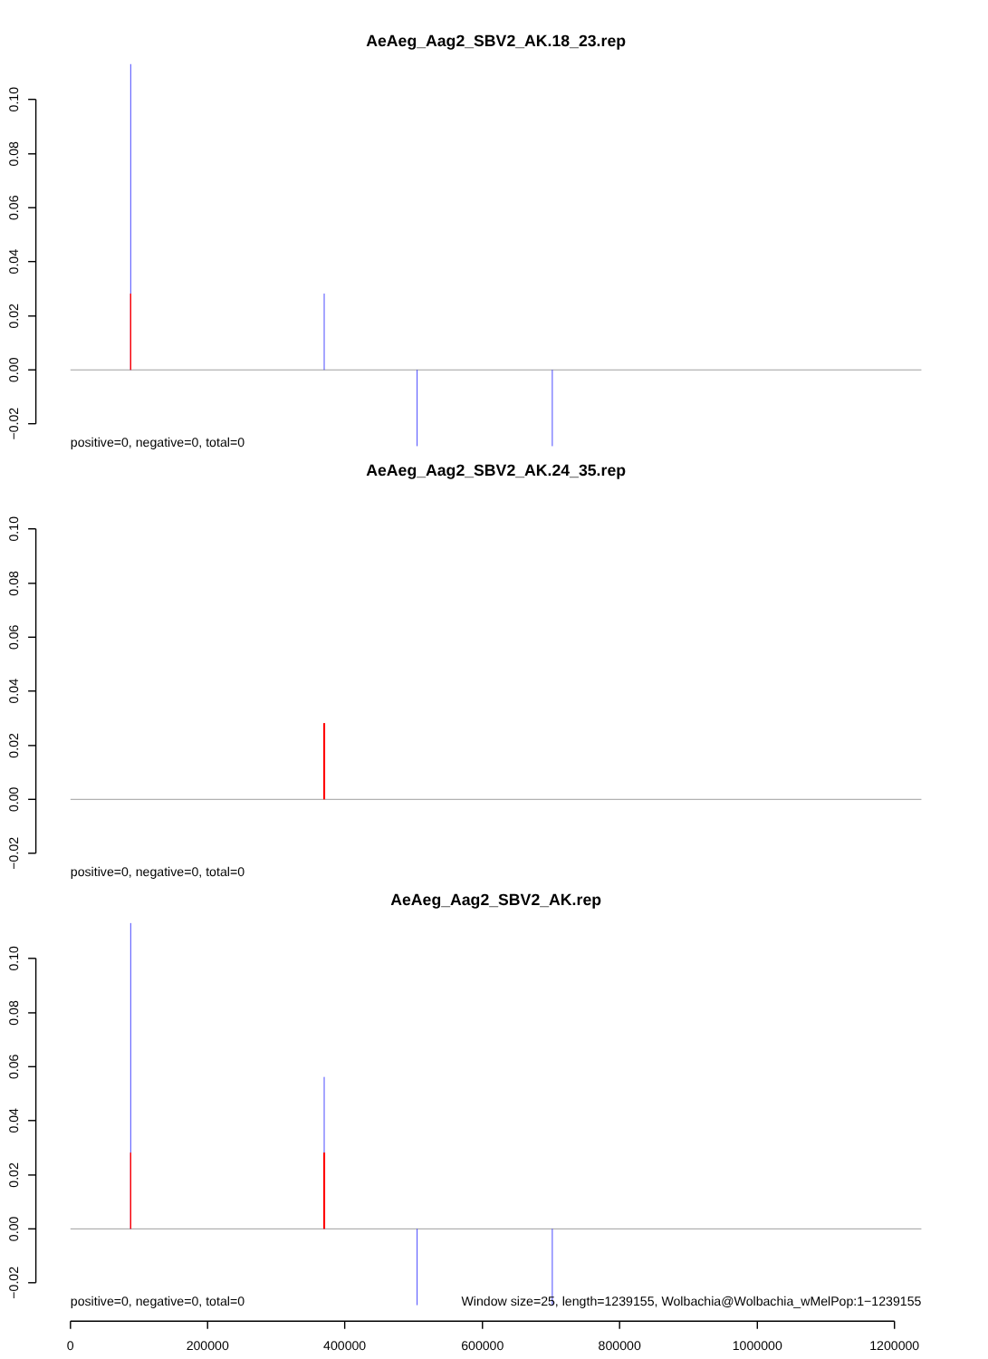0.10
0.08
0.06
0.04
0.02
0.00
−0.02
AeAeg_Aag2_SBV2_AK.18_23.rep
positive=0, negative=0, total=0
AeAeg_Aag2_SBV2_AK.24_35.rep
positive=0, negative=0, total=0
AeAeg_Aag2_SBV2_AK.rep
positive=0, negative=0, total=0
Window size=25, length=1239155, Wolbachia@Wolbachia_wMelPop:1−1239155
0
200000
400000
600000
800000
1000000
1200000